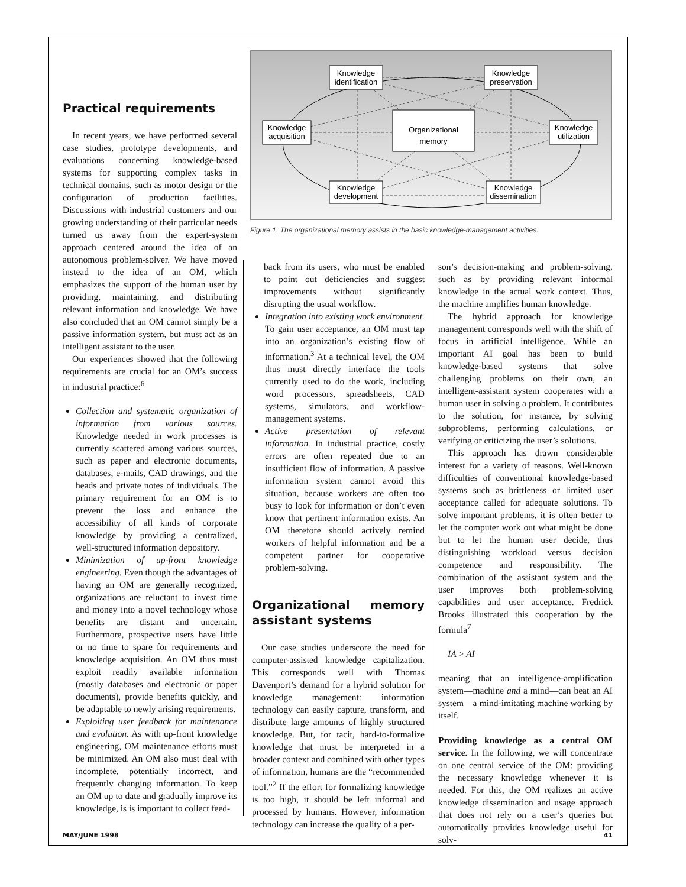Practical requirements
In recent years, we have performed several case studies, prototype developments, and evaluations concerning knowledge-based systems for supporting complex tasks in technical domains, such as motor design or the configuration of production facilities. Discussions with industrial customers and our growing understanding of their particular needs turned us away from the expert-system approach centered around the idea of an autonomous problem-solver. We have moved instead to the idea of an OM, which emphasizes the support of the human user by providing, maintaining, and distributing relevant information and knowledge. We have also concluded that an OM cannot simply be a passive information system, but must act as an intelligent assistant to the user.
Our experiences showed that the following requirements are crucial for an OM’s success in industrial practice:<sup>6</sup>
Collection and systematic organization of information from various sources. Knowledge needed in work processes is currently scattered among various sources, such as paper and electronic documents, databases, e-mails, CAD drawings, and the heads and private notes of individuals. The primary requirement for an OM is to prevent the loss and enhance the accessibility of all kinds of corporate knowledge by providing a centralized, well-structured information depository.
Minimization of up-front knowledge engineering. Even though the advantages of having an OM are generally recognized, organizations are reluctant to invest time and money into a novel technology whose benefits are distant and uncertain. Furthermore, prospective users have little or no time to spare for requirements and knowledge acquisition. An OM thus must exploit readily available information (mostly databases and electronic or paper documents), provide benefits quickly, and be adaptable to newly arising requirements.
Exploiting user feedback for maintenance and evolution. As with up-front knowledge engineering, OM maintenance efforts must be minimized. An OM also must deal with incomplete, potentially incorrect, and frequently changing information. To keep an OM up to date and gradually improve its knowledge, is is important to collect feed-
Knowledge
identification
Knowledge
preservation
Knowledge
acquisition
Knowledge
utilization
Knowledge
development
Knowledge
dissemination
Organizational
memory
Figure 1. The organizational memory assists in the basic knowledge-management activities.
back from its users, who must be enabled to point out deficiencies and suggest improvements without significantly disrupting the usual workflow.
Integration into existing work environment. To gain user acceptance, an OM must tap into an organization’s existing flow of information.<sup>3</sup> At a technical level, the OM thus must directly interface the tools currently used to do the work, including word processors, spreadsheets, CAD systems, simulators, and workflow-management systems.
Active presentation of relevant information. In industrial practice, costly errors are often repeated due to an insufficient flow of information. A passive information system cannot avoid this situation, because workers are often too busy to look for information or don’t even know that pertinent information exists. An OM therefore should actively remind workers of helpful information and be a competent partner for cooperative problem-solving.
Organizational memory assistant systems
Our case studies underscore the need for computer-assisted knowledge capitalization. This corresponds well with Thomas Davenport’s demand for a hybrid solution for knowledge management: information technology can easily capture, transform, and distribute large amounts of highly structured knowledge. But, for tacit, hard-to-formalize knowledge that must be interpreted in a broader context and combined with other types of information, humans are the “recommended tool.”<sup>2</sup> If the effort for formalizing knowledge is too high, it should be left informal and processed by humans. However, information technology can increase the quality of a per-
son’s decision-making and problem-solving, such as by providing relevant informal knowledge in the actual work context. Thus, the machine amplifies human knowledge.
The hybrid approach for knowledge management corresponds well with the shift of focus in artificial intelligence. While an important AI goal has been to build knowledge-based systems that solve challenging problems on their own, an intelligent-assistant system cooperates with a human user in solving a problem. It contributes to the solution, for instance, by solving subproblems, performing calculations, or verifying or criticizing the user’s solutions.
This approach has drawn considerable interest for a variety of reasons. Well-known difficulties of conventional knowledge-based systems such as brittleness or limited user acceptance called for adequate solutions. To solve important problems, it is often better to let the computer work out what might be done but to let the human user decide, thus distinguishing workload versus decision competence and responsibility. The combination of the assistant system and the user improves both problem-solving capabilities and user acceptance. Fredrick Brooks illustrated this cooperation by the formula<sup>7</sup>
IA > AI
meaning that an intelligence-amplification system—machine and a mind—can beat an AI system—a mind-imitating machine working by itself.
Providing knowledge as a central OM service. In the following, we will concentrate on one central service of the OM: providing the necessary knowledge whenever it is needed. For this, the OM realizes an active knowledge dissemination and usage approach that does not rely on a user’s queries but automatically provides knowledge useful for solv-
MAY/JUNE 1998 41